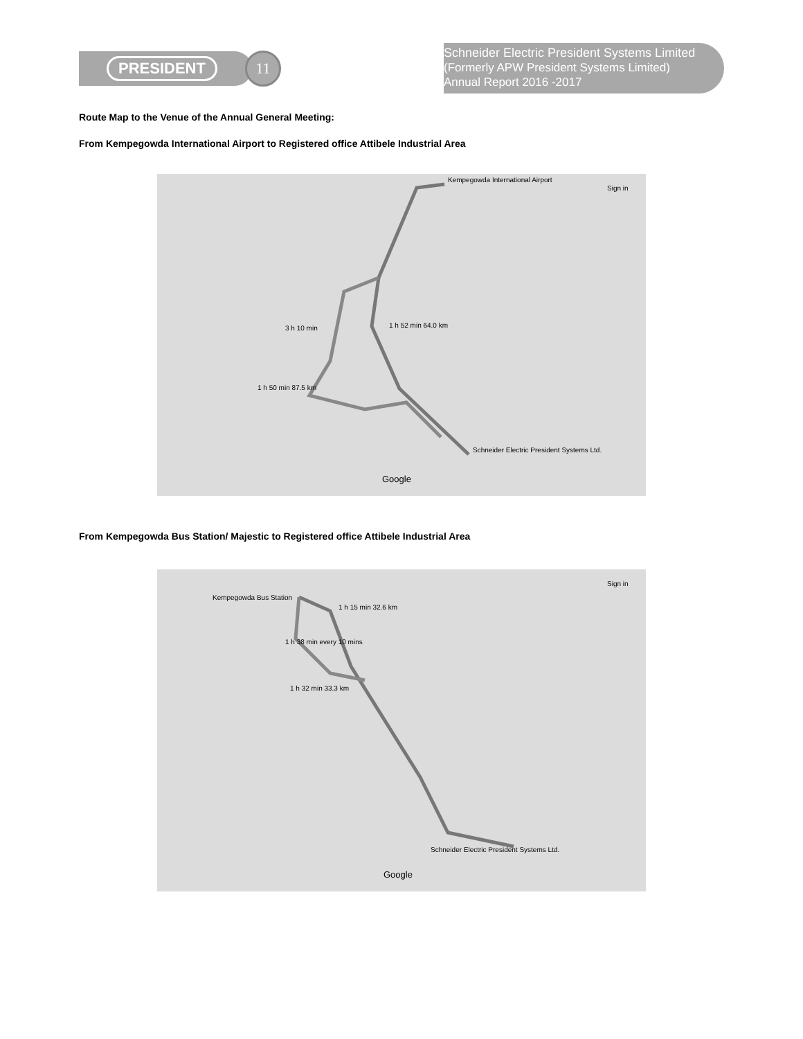PRESIDENT
11
Schneider Electric President Systems Limited
(Formerly APW President Systems Limited)
Annual Report 2016 -2017
Route Map to the Venue of the Annual General Meeting:
From Kempegowda International Airport to Registered office Attibele Industrial Area
Kempegowda International Airport
3 h 10 min
1 h 52 min 64.0 km
1 h 50 min 87.5 km
Schneider Electric President Systems Ltd.
Google
Sign in
From Kempegowda Bus Station/ Majestic to Registered office Attibele Industrial Area
Kempegowda Bus Station
1 h 15 min 32.6 km
1 h 38 min every 10 mins
1 h 32 min 33.3 km
Schneider Electric President Systems Ltd.
Google
Sign in